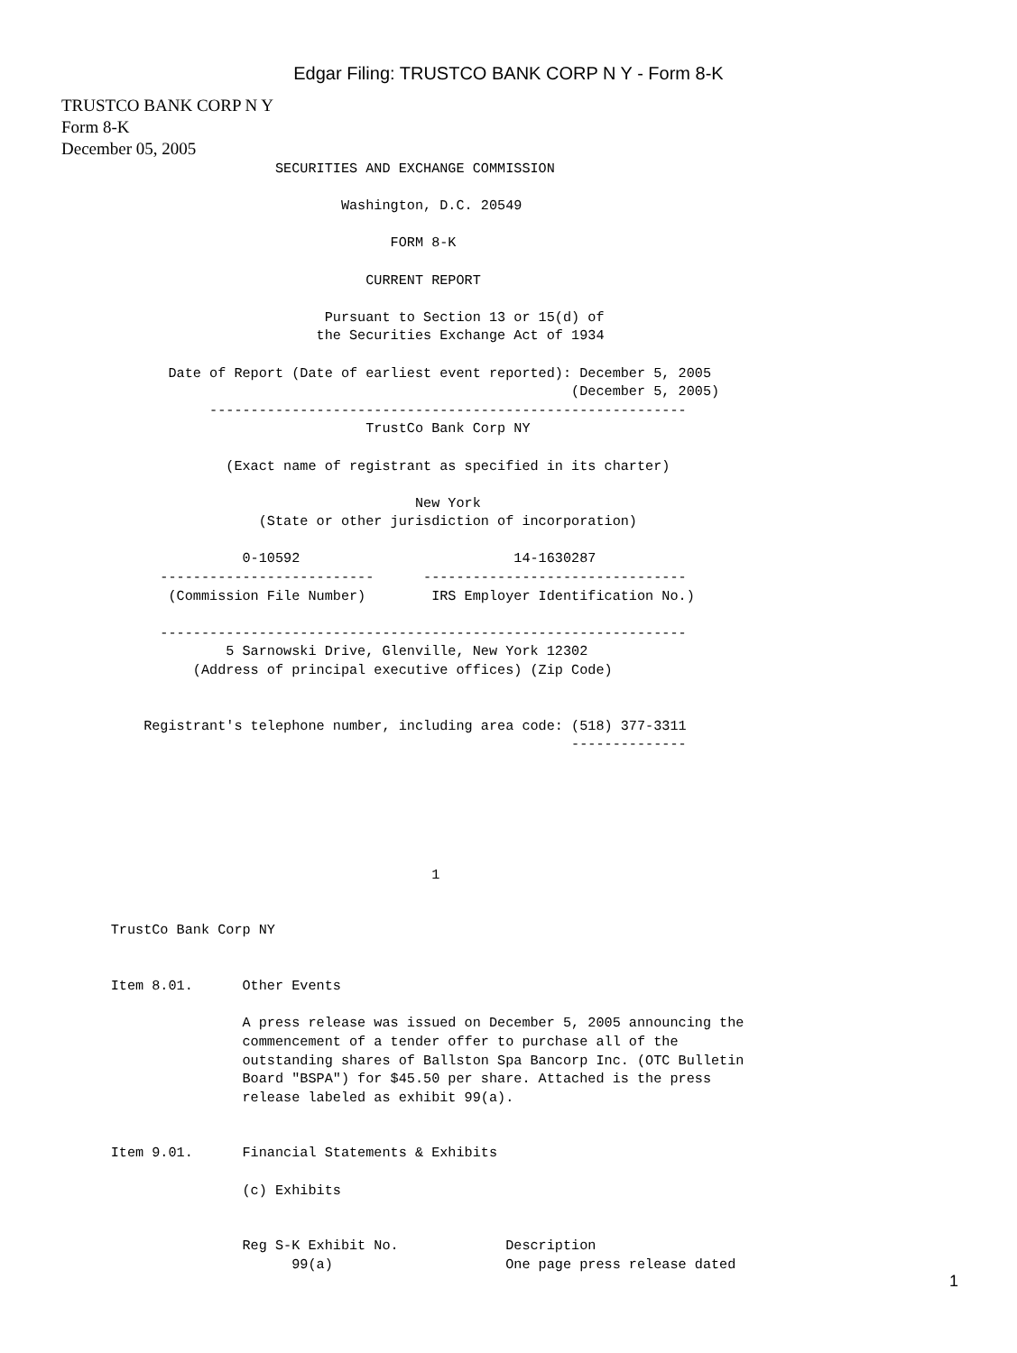Edgar Filing: TRUSTCO BANK CORP N Y - Form 8-K
TRUSTCO BANK CORP N Y
Form 8-K
December 05, 2005
                          SECURITIES AND EXCHANGE COMMISSION

                                  Washington, D.C. 20549

                                        FORM 8-K

                                     CURRENT REPORT

                                Pursuant to Section 13 or 15(d) of
                               the Securities Exchange Act of 1934

             Date of Report (Date of earliest event reported): December 5, 2005
                                                              (December 5, 2005)
                  ----------------------------------------------------------
                                     TrustCo Bank Corp NY

                    (Exact name of registrant as specified in its charter)

                                           New York
                        (State or other jurisdiction of incorporation)

                      0-10592                          14-1630287
            --------------------------      --------------------------------
             (Commission File Number)        IRS Employer Identification No.)

            ----------------------------------------------------------------
                    5 Sarnowski Drive, Glenville, New York 12302
                (Address of principal executive offices) (Zip Code)


          Registrant's telephone number, including area code: (518) 377-3311
                                                              --------------






                                             1


      TrustCo Bank Corp NY


      Item 8.01.      Other Events

                      A press release was issued on December 5, 2005 announcing the
                      commencement of a tender offer to purchase all of the
                      outstanding shares of Ballston Spa Bancorp Inc. (OTC Bulletin
                      Board "BSPA") for $45.50 per share. Attached is the press
                      release labeled as exhibit 99(a).


      Item 9.01.      Financial Statements & Exhibits

                      (c) Exhibits


                      Reg S-K Exhibit No.             Description
                            99(a)                     One page press release dated
1